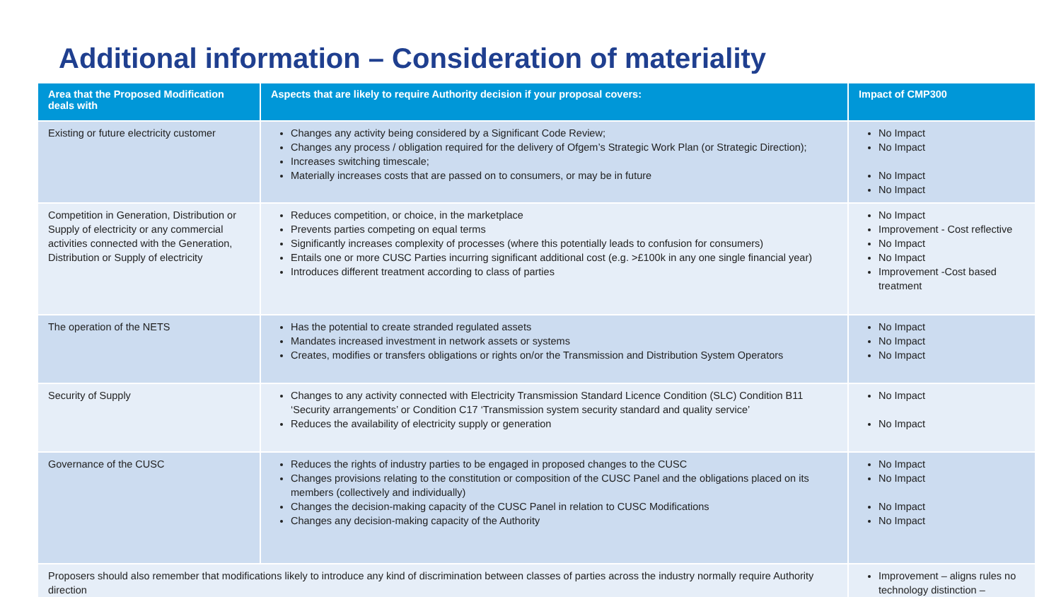Additional information – Consideration of materiality
| Area that the Proposed Modification deals with | Aspects that are likely to require Authority decision if your proposal covers: | Impact of CMP300 |
| --- | --- | --- |
| Existing or future electricity customer | Changes any activity being considered by a Significant Code Review; Changes any process / obligation required for the delivery of Ofgem’s Strategic Work Plan (or Strategic Direction); Increases switching timescale; Materially increases costs that are passed on to consumers, or may be in future | No Impact No Impact No Impact No Impact |
| Competition in Generation, Distribution or Supply of electricity or any commercial activities connected with the Generation, Distribution or Supply of electricity | Reduces competition, or choice, in the marketplace Prevents parties competing on equal terms Significantly increases complexity of processes (where this potentially leads to confusion for consumers) Entails one or more CUSC Parties incurring significant additional cost (e.g. >£100k in any one single financial year) Introduces different treatment according to class of parties | No Impact Improvement - Cost reflective No Impact No Impact Improvement -Cost based treatment |
| The operation of the NETS | Has the potential to create stranded regulated assets Mandates increased investment in network assets or systems Creates, modifies or transfers obligations or rights on/or the Transmission and Distribution System Operators | No Impact No Impact No Impact |
| Security of Supply | Changes to any activity connected with Electricity Transmission Standard Licence Condition (SLC) Condition B11 ‘Security arrangements’ or Condition C17 ‘Transmission system security standard and quality service’ Reduces the availability of electricity supply or generation | No Impact No Impact |
| Governance of the CUSC | Reduces the rights of industry parties to be engaged in proposed changes to the CUSC Changes provisions relating to the constitution or composition of the CUSC Panel and the obligations placed on its members (collectively and individually) Changes the decision-making capacity of the CUSC Panel in relation to CUSC Modifications Changes any decision-making capacity of the Authority | No Impact No Impact No Impact No Impact |
| Proposers should also remember that modifications likely to introduce any kind of discrimination between classes of parties across the industry normally require Authority direction | | Improvement – aligns rules no technology distinction – |